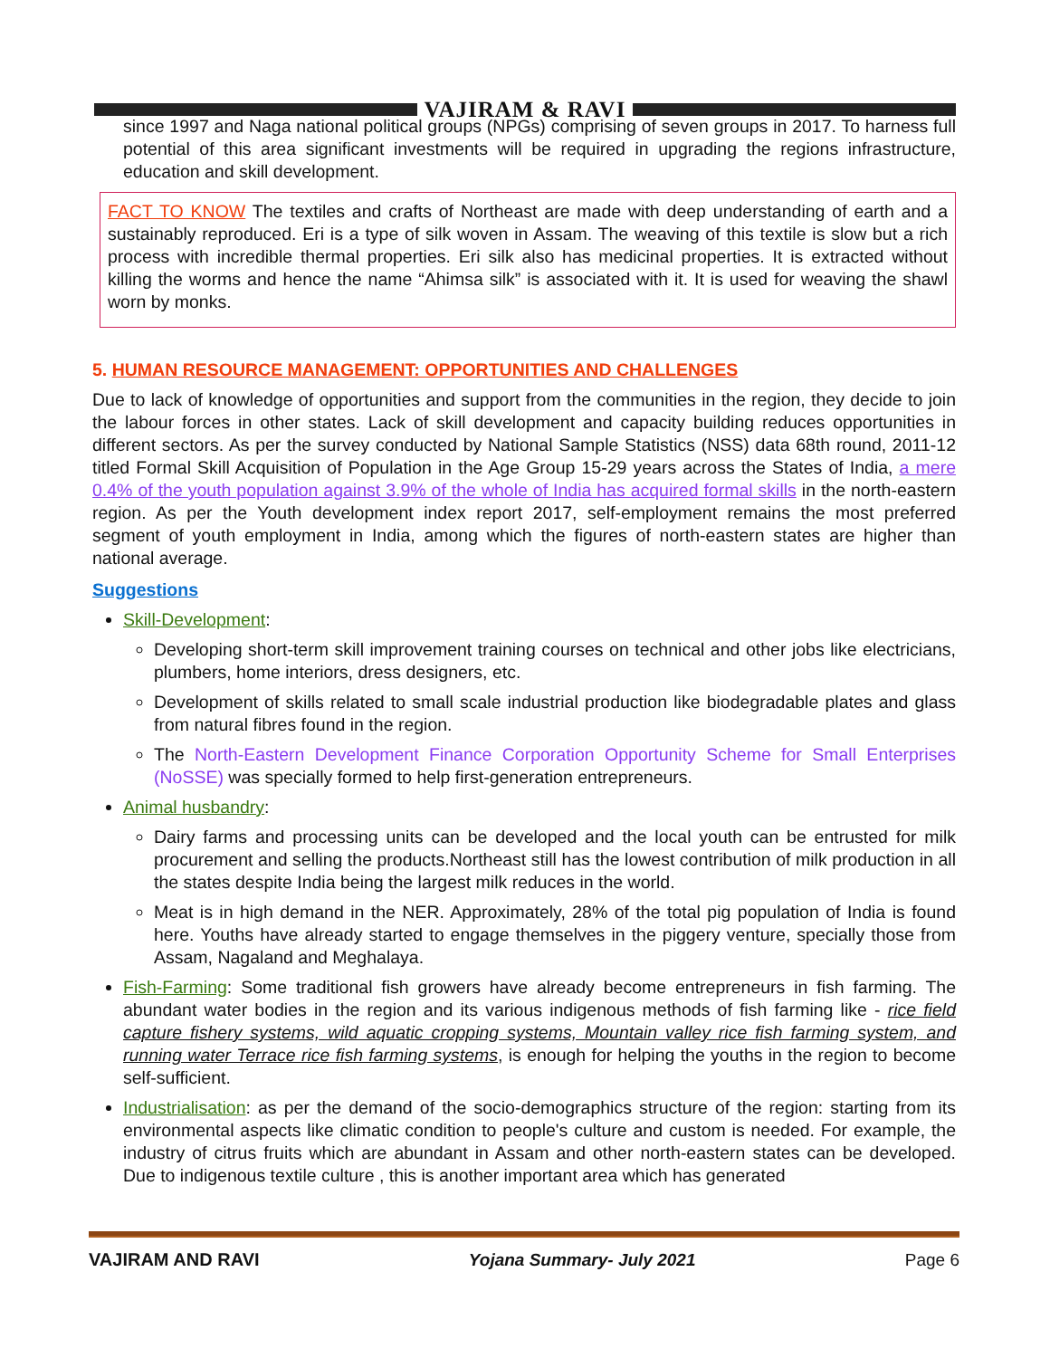VAJIRAM & RAVI
since 1997 and Naga national political groups (NPGs) comprising of seven groups in 2017. To harness full potential of this area significant investments will be required in upgrading the regions infrastructure, education and skill development.
FACT TO KNOW The textiles and crafts of Northeast are made with deep understanding of earth and a sustainably reproduced. Eri is a type of silk woven in Assam. The weaving of this textile is slow but a rich process with incredible thermal properties. Eri silk also has medicinal properties. It is extracted without killing the worms and hence the name “Ahimsa silk” is associated with it. It is used for weaving the shawl worn by monks.
5. HUMAN RESOURCE MANAGEMENT: OPPORTUNITIES AND CHALLENGES
Due to lack of knowledge of opportunities and support from the communities in the region, they decide to join the labour forces in other states. Lack of skill development and capacity building reduces opportunities in different sectors. As per the survey conducted by National Sample Statistics (NSS) data 68th round, 2011-12 titled Formal Skill Acquisition of Population in the Age Group 15-29 years across the States of India, a mere 0.4% of the youth population against 3.9% of the whole of India has acquired formal skills in the north-eastern region. As per the Youth development index report 2017, self-employment remains the most preferred segment of youth employment in India, among which the figures of north-eastern states are higher than national average.
Suggestions
Skill-Development:
Developing short-term skill improvement training courses on technical and other jobs like electricians, plumbers, home interiors, dress designers, etc.
Development of skills related to small scale industrial production like biodegradable plates and glass from natural fibres found in the region.
The North-Eastern Development Finance Corporation Opportunity Scheme for Small Enterprises (NoSSE) was specially formed to help first-generation entrepreneurs.
Animal husbandry:
Dairy farms and processing units can be developed and the local youth can be entrusted for milk procurement and selling the products.Northeast still has the lowest contribution of milk production in all the states despite India being the largest milk reduces in the world.
Meat is in high demand in the NER. Approximately, 28% of the total pig population of India is found here. Youths have already started to engage themselves in the piggery venture, specially those from Assam, Nagaland and Meghalaya.
Fish-Farming: Some traditional fish growers have already become entrepreneurs in fish farming. The abundant water bodies in the region and its various indigenous methods of fish farming like - rice field capture fishery systems, wild aquatic cropping systems, Mountain valley rice fish farming system, and running water Terrace rice fish farming systems, is enough for helping the youths in the region to become self-sufficient.
Industrialisation: as per the demand of the socio-demographics structure of the region: starting from its environmental aspects like climatic condition to people's culture and custom is needed. For example, the industry of citrus fruits which are abundant in Assam and other north-eastern states can be developed. Due to indigenous textile culture , this is another important area which has generated
VAJIRAM AND RAVI Yojana Summary- July 2021 Page 6